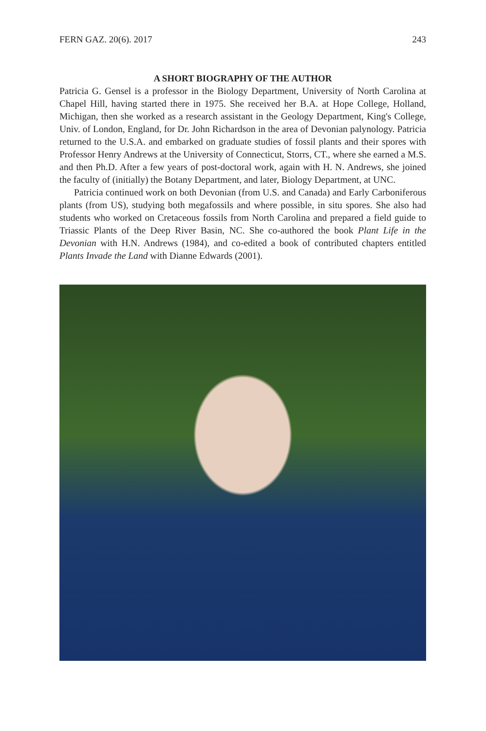FERN GAZ. 20(6). 2017 243
A SHORT BIOGRAPHY OF THE AUTHOR
Patricia G. Gensel is a professor in the Biology Department, University of North Carolina at Chapel Hill, having started there in 1975. She received her B.A. at Hope College, Holland, Michigan, then she worked as a research assistant in the Geology Department, King's College, Univ. of London, England, for Dr. John Richardson in the area of Devonian palynology. Patricia returned to the U.S.A. and embarked on graduate studies of fossil plants and their spores with Professor Henry Andrews at the University of Connecticut, Storrs, CT., where she earned a M.S. and then Ph.D. After a few years of post-doctoral work, again with H. N. Andrews, she joined the faculty of (initially) the Botany Department, and later, Biology Department, at UNC.
Patricia continued work on both Devonian (from U.S. and Canada) and Early Carboniferous plants (from US), studying both megafossils and where possible, in situ spores. She also had students who worked on Cretaceous fossils from North Carolina and prepared a field guide to Triassic Plants of the Deep River Basin, NC. She co-authored the book Plant Life in the Devonian with H.N. Andrews (1984), and co-edited a book of contributed chapters entitled Plants Invade the Land with Dianne Edwards (2001).